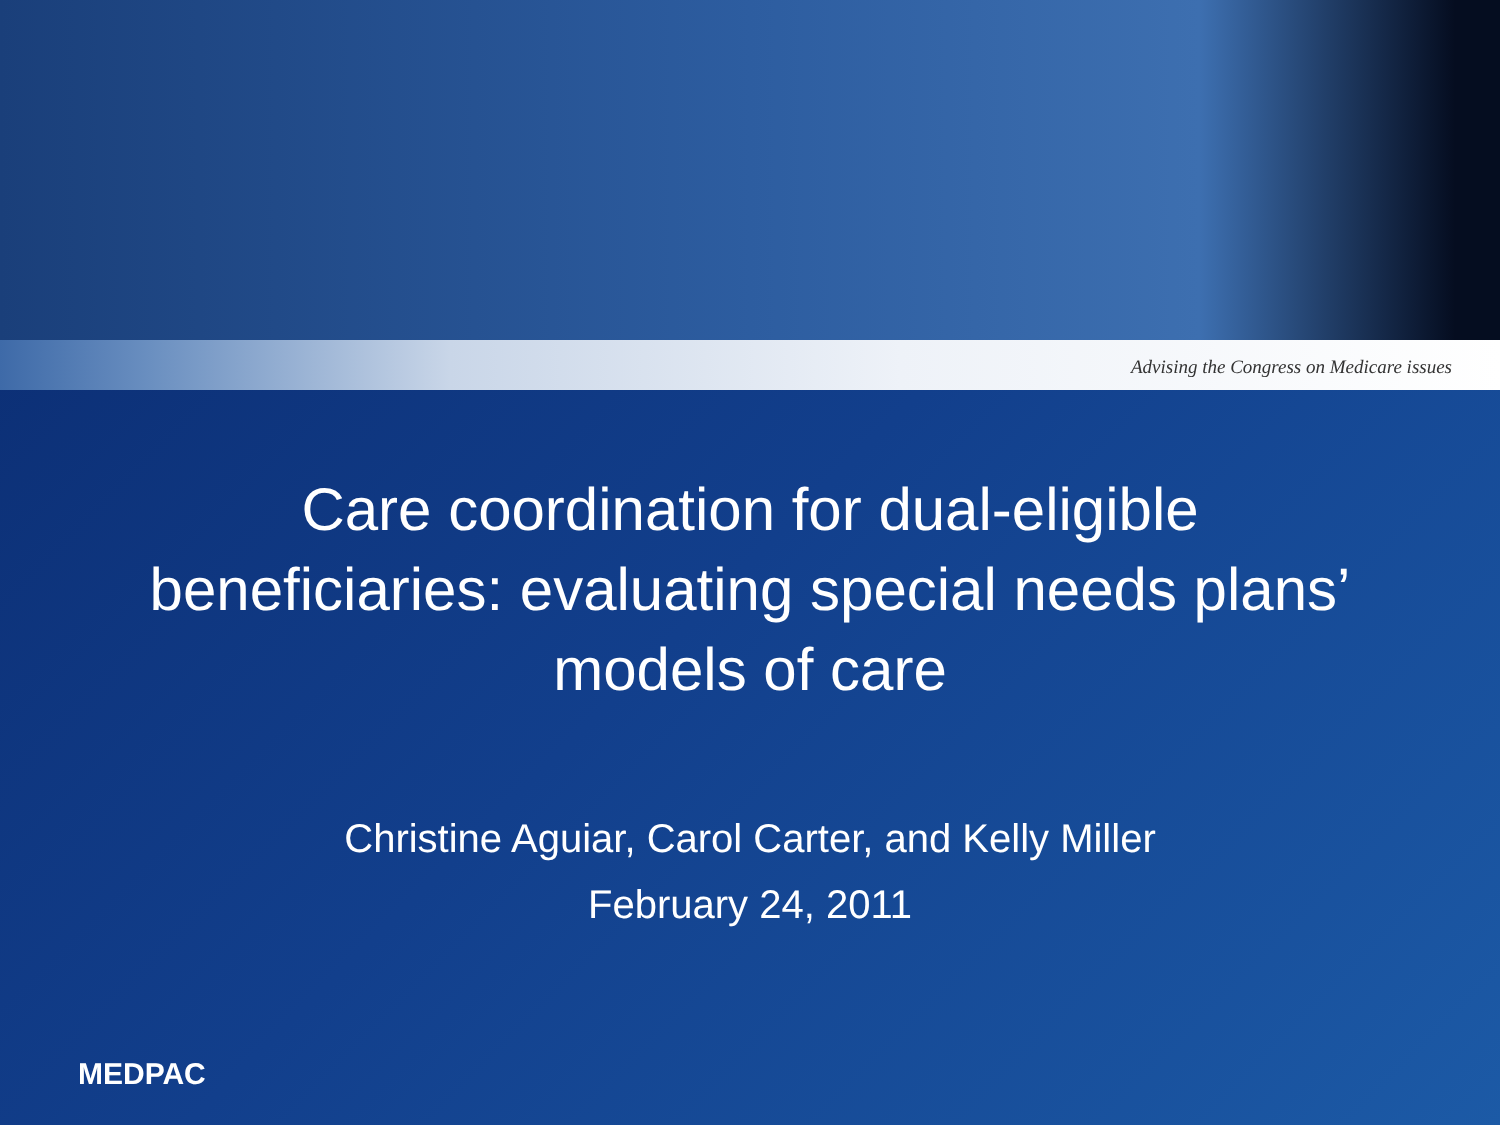Advising the Congress on Medicare issues
Care coordination for dual-eligible beneficiaries: evaluating special needs plans’ models of care
Christine Aguiar, Carol Carter, and Kelly Miller
February 24, 2011
MEDPAC